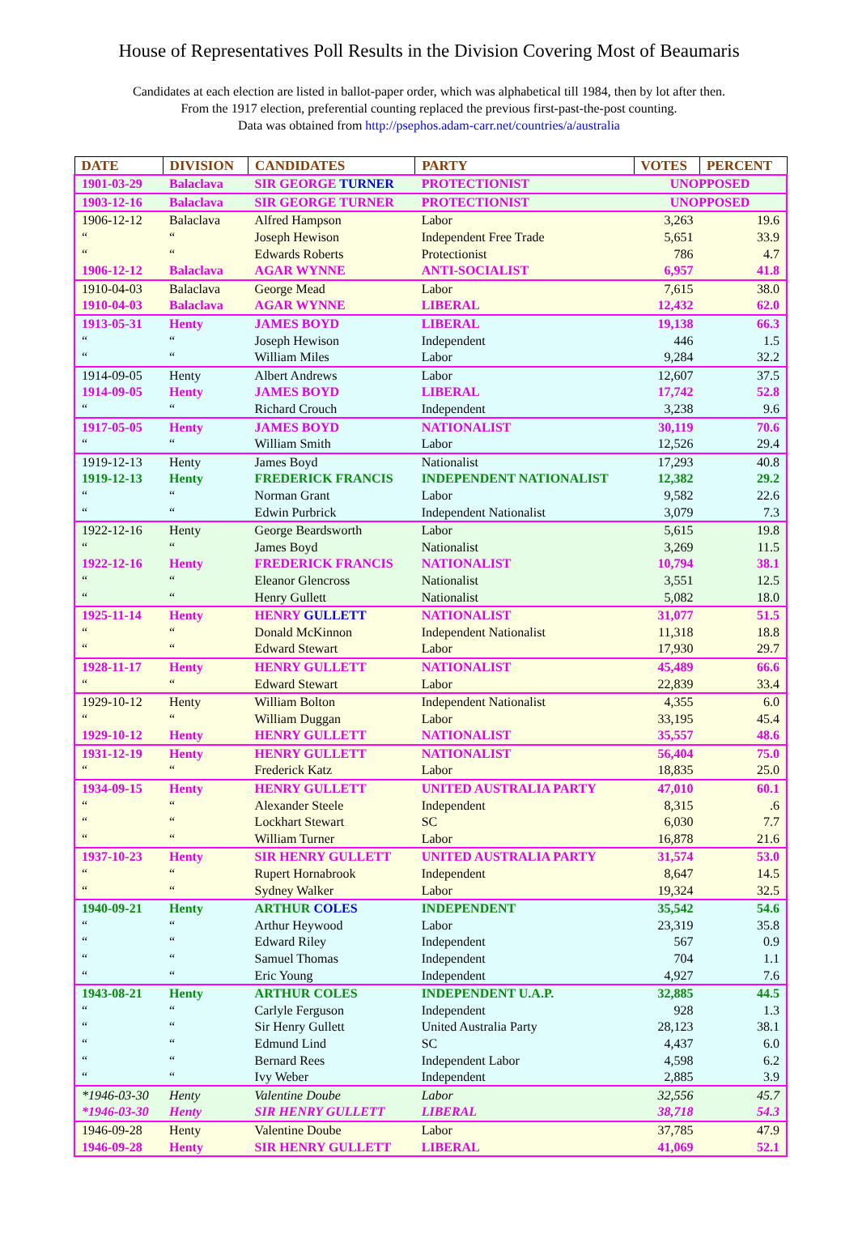House of Representatives Poll Results in the Division Covering Most of Beaumaris
Candidates at each election are listed in ballot-paper order, which was alphabetical till 1984, then by lot after then.
From the 1917 election, preferential counting replaced the previous first-past-the-post counting.
Data was obtained from http://psephos.adam-carr.net/countries/a/australia
| DATE | DIVISION | CANDIDATES | PARTY | VOTES | PERCENT |
| --- | --- | --- | --- | --- | --- |
| 1901-03-29 | Balaclava | SIR GEORGE TURNER | PROTECTIONIST | UNOPPOSED | |
| 1903-12-16 | Balaclava | SIR GEORGE TURNER | PROTECTIONIST | UNOPPOSED | |
| 1906-12-12 | Balaclava | Alfred Hampson | Labor | 3,263 | 19.6 |
| “ | “ | Joseph Hewison | Independent Free Trade | 5,651 | 33.9 |
| “ | “ | Edwards Roberts | Protectionist | 786 | 4.7 |
| 1906-12-12 | Balaclava | AGAR WYNNE | ANTI-SOCIALIST | 6,957 | 41.8 |
| 1910-04-03 | Balaclava | George Mead | Labor | 7,615 | 38.0 |
| 1910-04-03 | Balaclava | AGAR WYNNE | LIBERAL | 12,432 | 62.0 |
| 1913-05-31 | Henty | JAMES BOYD | LIBERAL | 19,138 | 66.3 |
| “ | “ | Joseph Hewison | Independent | 446 | 1.5 |
| “ | “ | William Miles | Labor | 9,284 | 32.2 |
| 1914-09-05 | Henty | Albert Andrews | Labor | 12,607 | 37.5 |
| 1914-09-05 | Henty | JAMES BOYD | LIBERAL | 17,742 | 52.8 |
| “ | “ | Richard Crouch | Independent | 3,238 | 9.6 |
| 1917-05-05 | Henty | JAMES BOYD | NATIONALIST | 30,119 | 70.6 |
| “ | “ | William Smith | Labor | 12,526 | 29.4 |
| 1919-12-13 | Henty | James Boyd | Nationalist | 17,293 | 40.8 |
| 1919-12-13 | Henty | FREDERICK FRANCIS | INDEPENDENT NATIONALIST | 12,382 | 29.2 |
| “ | “ | Norman Grant | Labor | 9,582 | 22.6 |
| “ | “ | Edwin Purbrick | Independent Nationalist | 3,079 | 7.3 |
| 1922-12-16 | Henty | George Beardsworth | Labor | 5,615 | 19.8 |
| “ | “ | James Boyd | Nationalist | 3,269 | 11.5 |
| 1922-12-16 | Henty | FREDERICK FRANCIS | NATIONALIST | 10,794 | 38.1 |
| “ | “ | Eleanor Glencross | Nationalist | 3,551 | 12.5 |
| “ | “ | Henry Gullett | Nationalist | 5,082 | 18.0 |
| 1925-11-14 | Henty | HENRY GULLETT | NATIONALIST | 31,077 | 51.5 |
| “ | “ | Donald McKinnon | Independent Nationalist | 11,318 | 18.8 |
| “ | “ | Edward Stewart | Labor | 17,930 | 29.7 |
| 1928-11-17 | Henty | HENRY GULLETT | NATIONALIST | 45,489 | 66.6 |
| “ | “ | Edward Stewart | Labor | 22,839 | 33.4 |
| 1929-10-12 | Henty | William Bolton | Independent Nationalist | 4,355 | 6.0 |
| “ | “ | William Duggan | Labor | 33,195 | 45.4 |
| 1929-10-12 | Henty | HENRY GULLETT | NATIONALIST | 35,557 | 48.6 |
| 1931-12-19 | Henty | HENRY GULLETT | NATIONALIST | 56,404 | 75.0 |
| “ | “ | Frederick Katz | Labor | 18,835 | 25.0 |
| 1934-09-15 | Henty | HENRY GULLETT | UNITED AUSTRALIA PARTY | 47,010 | 60.1 |
| “ | “ | Alexander Steele | Independent | 8,315 | .6 |
| “ | “ | Lockhart Stewart | SC | 6,030 | 7.7 |
| “ | “ | William Turner | Labor | 16,878 | 21.6 |
| 1937-10-23 | Henty | SIR HENRY GULLETT | UNITED AUSTRALIA PARTY | 31,574 | 53.0 |
| “ | “ | Rupert Hornabrook | Independent | 8,647 | 14.5 |
| “ | “ | Sydney Walker | Labor | 19,324 | 32.5 |
| 1940-09-21 | Henty | ARTHUR COLES | INDEPENDENT | 35,542 | 54.6 |
| “ | “ | Arthur Heywood | Labor | 23,319 | 35.8 |
| “ | “ | Edward Riley | Independent | 567 | 0.9 |
| “ | “ | Samuel Thomas | Independent | 704 | 1.1 |
| “ | “ | Eric Young | Independent | 4,927 | 7.6 |
| 1943-08-21 | Henty | ARTHUR COLES | INDEPENDENT U.A.P. | 32,885 | 44.5 |
| “ | “ | Carlyle Ferguson | Independent | 928 | 1.3 |
| “ | “ | Sir Henry Gullett | United Australia Party | 28,123 | 38.1 |
| “ | “ | Edmund Lind | SC | 4,437 | 6.0 |
| “ | “ | Bernard Rees | Independent Labor | 4,598 | 6.2 |
| “ | “ | Ivy Weber | Independent | 2,885 | 3.9 |
| *1946-03-30 | Henty | Valentine Doube | Labor | 32,556 | 45.7 |
| *1946-03-30 | Henty | SIR HENRY GULLETT | LIBERAL | 38,718 | 54.3 |
| 1946-09-28 | Henty | Valentine Doube | Labor | 37,785 | 47.9 |
| 1946-09-28 | Henty | SIR HENRY GULLETT | LIBERAL | 41,069 | 52.1 |